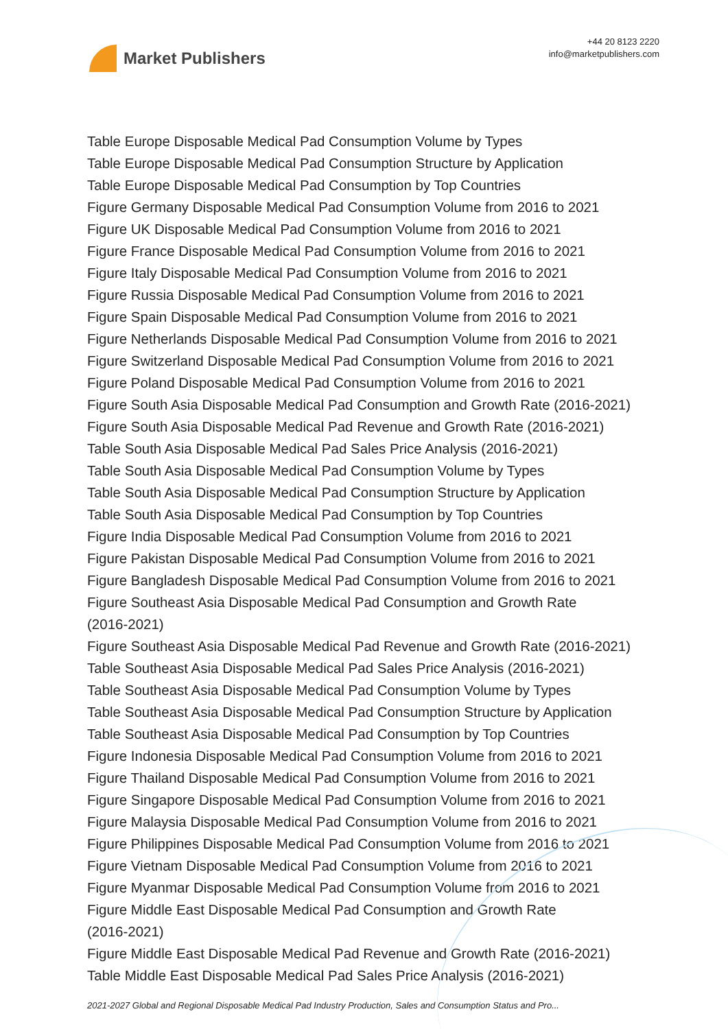Market Publishers
+44 20 8123 2220
info@marketpublishers.com
Table Europe Disposable Medical Pad Consumption Volume by Types
Table Europe Disposable Medical Pad Consumption Structure by Application
Table Europe Disposable Medical Pad Consumption by Top Countries
Figure Germany Disposable Medical Pad Consumption Volume from 2016 to 2021
Figure UK Disposable Medical Pad Consumption Volume from 2016 to 2021
Figure France Disposable Medical Pad Consumption Volume from 2016 to 2021
Figure Italy Disposable Medical Pad Consumption Volume from 2016 to 2021
Figure Russia Disposable Medical Pad Consumption Volume from 2016 to 2021
Figure Spain Disposable Medical Pad Consumption Volume from 2016 to 2021
Figure Netherlands Disposable Medical Pad Consumption Volume from 2016 to 2021
Figure Switzerland Disposable Medical Pad Consumption Volume from 2016 to 2021
Figure Poland Disposable Medical Pad Consumption Volume from 2016 to 2021
Figure South Asia Disposable Medical Pad Consumption and Growth Rate (2016-2021)
Figure South Asia Disposable Medical Pad Revenue and Growth Rate (2016-2021)
Table South Asia Disposable Medical Pad Sales Price Analysis (2016-2021)
Table South Asia Disposable Medical Pad Consumption Volume by Types
Table South Asia Disposable Medical Pad Consumption Structure by Application
Table South Asia Disposable Medical Pad Consumption by Top Countries
Figure India Disposable Medical Pad Consumption Volume from 2016 to 2021
Figure Pakistan Disposable Medical Pad Consumption Volume from 2016 to 2021
Figure Bangladesh Disposable Medical Pad Consumption Volume from 2016 to 2021
Figure Southeast Asia Disposable Medical Pad Consumption and Growth Rate
(2016-2021)
Figure Southeast Asia Disposable Medical Pad Revenue and Growth Rate (2016-2021)
Table Southeast Asia Disposable Medical Pad Sales Price Analysis (2016-2021)
Table Southeast Asia Disposable Medical Pad Consumption Volume by Types
Table Southeast Asia Disposable Medical Pad Consumption Structure by Application
Table Southeast Asia Disposable Medical Pad Consumption by Top Countries
Figure Indonesia Disposable Medical Pad Consumption Volume from 2016 to 2021
Figure Thailand Disposable Medical Pad Consumption Volume from 2016 to 2021
Figure Singapore Disposable Medical Pad Consumption Volume from 2016 to 2021
Figure Malaysia Disposable Medical Pad Consumption Volume from 2016 to 2021
Figure Philippines Disposable Medical Pad Consumption Volume from 2016 to 2021
Figure Vietnam Disposable Medical Pad Consumption Volume from 2016 to 2021
Figure Myanmar Disposable Medical Pad Consumption Volume from 2016 to 2021
Figure Middle East Disposable Medical Pad Consumption and Growth Rate
(2016-2021)
Figure Middle East Disposable Medical Pad Revenue and Growth Rate (2016-2021)
Table Middle East Disposable Medical Pad Sales Price Analysis (2016-2021)
2021-2027 Global and Regional Disposable Medical Pad Industry Production, Sales and Consumption Status and Pro...